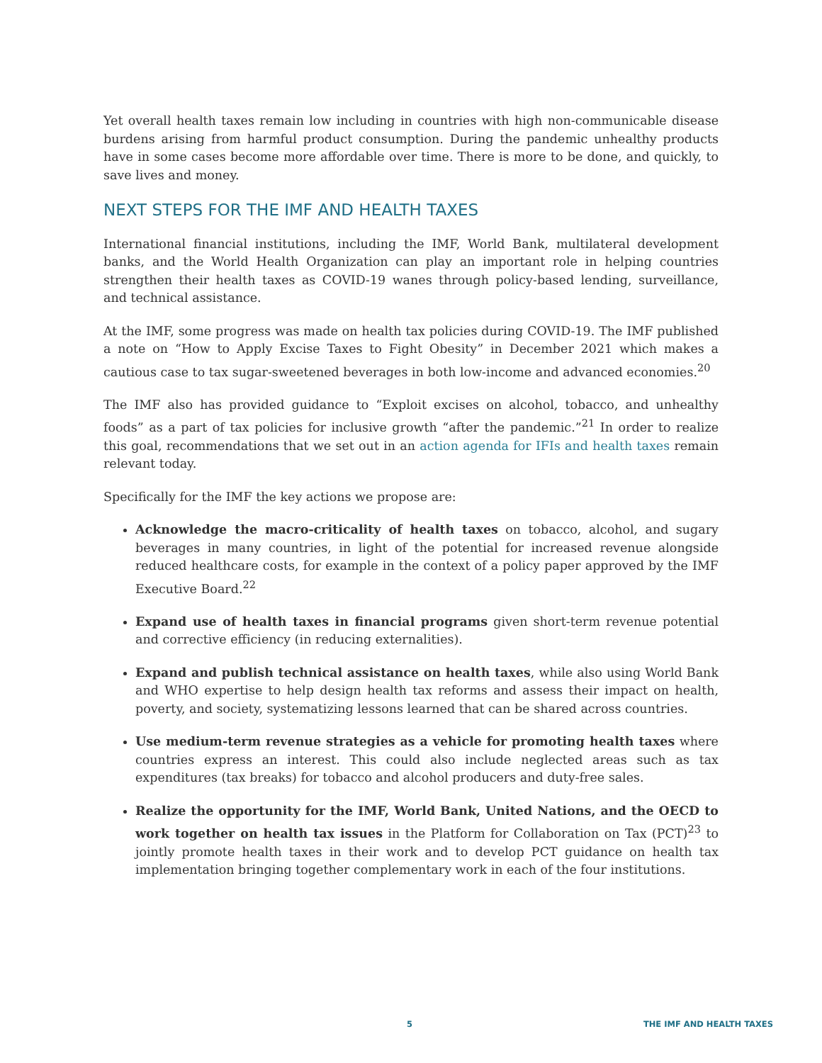Yet overall health taxes remain low including in countries with high non-communicable disease burdens arising from harmful product consumption. During the pandemic unhealthy products have in some cases become more affordable over time. There is more to be done, and quickly, to save lives and money.
NEXT STEPS FOR THE IMF AND HEALTH TAXES
International financial institutions, including the IMF, World Bank, multilateral development banks, and the World Health Organization can play an important role in helping countries strengthen their health taxes as COVID-19 wanes through policy-based lending, surveillance, and technical assistance.
At the IMF, some progress was made on health tax policies during COVID-19. The IMF published a note on “How to Apply Excise Taxes to Fight Obesity” in December 2021 which makes a cautious case to tax sugar-sweetened beverages in both low-income and advanced economies.<sup>20</sup>
The IMF also has provided guidance to “Exploit excises on alcohol, tobacco, and unhealthy foods” as a part of tax policies for inclusive growth “after the pandemic.”<sup>21</sup> In order to realize this goal, recommendations that we set out in an action agenda for IFIs and health taxes remain relevant today.
Specifically for the IMF the key actions we propose are:
Acknowledge the macro-criticality of health taxes on tobacco, alcohol, and sugary beverages in many countries, in light of the potential for increased revenue alongside reduced healthcare costs, for example in the context of a policy paper approved by the IMF Executive Board.<sup>22</sup>
Expand use of health taxes in financial programs given short-term revenue potential and corrective efficiency (in reducing externalities).
Expand and publish technical assistance on health taxes, while also using World Bank and WHO expertise to help design health tax reforms and assess their impact on health, poverty, and society, systematizing lessons learned that can be shared across countries.
Use medium-term revenue strategies as a vehicle for promoting health taxes where countries express an interest. This could also include neglected areas such as tax expenditures (tax breaks) for tobacco and alcohol producers and duty-free sales.
Realize the opportunity for the IMF, World Bank, United Nations, and the OECD to work together on health tax issues in the Platform for Collaboration on Tax (PCT)<sup>23</sup> to jointly promote health taxes in their work and to develop PCT guidance on health tax implementation bringing together complementary work in each of the four institutions.
5 THE IMF AND HEALTH TAXES